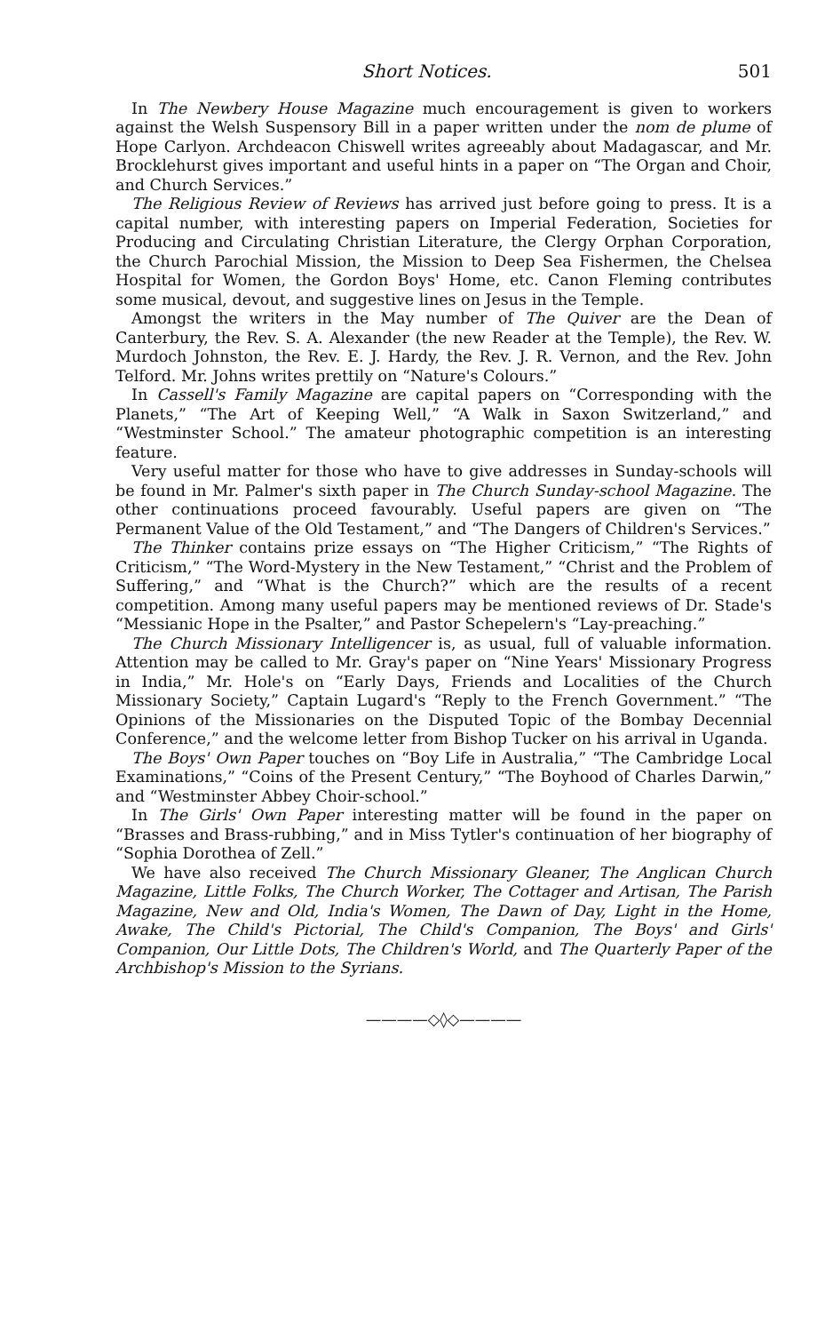Short Notices. 501
In The Newbery House Magazine much encouragement is given to workers against the Welsh Suspensory Bill in a paper written under the nom de plume of Hope Carlyon. Archdeacon Chiswell writes agreeably about Madagascar, and Mr. Brocklehurst gives important and useful hints in a paper on “The Organ and Choir, and Church Services.”
The Religious Review of Reviews has arrived just before going to press. It is a capital number, with interesting papers on Imperial Federation, Societies for Producing and Circulating Christian Literature, the Clergy Orphan Corporation, the Church Parochial Mission, the Mission to Deep Sea Fishermen, the Chelsea Hospital for Women, the Gordon Boys' Home, etc. Canon Fleming contributes some musical, devout, and suggestive lines on Jesus in the Temple.
Amongst the writers in the May number of The Quiver are the Dean of Canterbury, the Rev. S. A. Alexander (the new Reader at the Temple), the Rev. W. Murdoch Johnston, the Rev. E. J. Hardy, the Rev. J. R. Vernon, and the Rev. John Telford. Mr. Johns writes prettily on “Nature's Colours.”
In Cassell's Family Magazine are capital papers on “Corresponding with the Planets,” “The Art of Keeping Well,” “A Walk in Saxon Switzerland,” and “Westminster School.” The amateur photographic competition is an interesting feature.
Very useful matter for those who have to give addresses in Sunday-schools will be found in Mr. Palmer's sixth paper in The Church Sunday-school Magazine. The other continuations proceed favourably. Useful papers are given on “The Permanent Value of the Old Testament,” and “The Dangers of Children's Services.”
The Thinker contains prize essays on “The Higher Criticism,” “The Rights of Criticism,” “The Word-Mystery in the New Testament,” “Christ and the Problem of Suffering,” and “What is the Church?” which are the results of a recent competition. Among many useful papers may be mentioned reviews of Dr. Stade's “Messianic Hope in the Psalter,” and Pastor Schepelern's “Lay-preaching.”
The Church Missionary Intelligencer is, as usual, full of valuable information. Attention may be called to Mr. Gray's paper on “Nine Years' Missionary Progress in India,” Mr. Hole's on “Early Days, Friends and Localities of the Church Missionary Society,” Captain Lugard's “Reply to the French Government.” “The Opinions of the Missionaries on the Disputed Topic of the Bombay Decennial Conference,” and the welcome letter from Bishop Tucker on his arrival in Uganda.
The Boys' Own Paper touches on “Boy Life in Australia,” “The Cambridge Local Examinations,” “Coins of the Present Century,” “The Boyhood of Charles Darwin,” and “Westminster Abbey Choir-school.”
In The Girls' Own Paper interesting matter will be found in the paper on “Brasses and Brass-rubbing,” and in Miss Tytler's continuation of her biography of “Sophia Dorothea of Zell.”
We have also received The Church Missionary Gleaner, The Anglican Church Magazine, Little Folks, The Church Worker, The Cottager and Artisan, The Parish Magazine, New and Old, India's Women, The Dawn of Day, Light in the Home, Awake, The Child's Pictorial, The Child's Companion, The Boys' and Girls' Companion, Our Little Dots, The Children's World, and The Quarterly Paper of the Archbishop's Mission to the Syrians.
————◇◊◇————